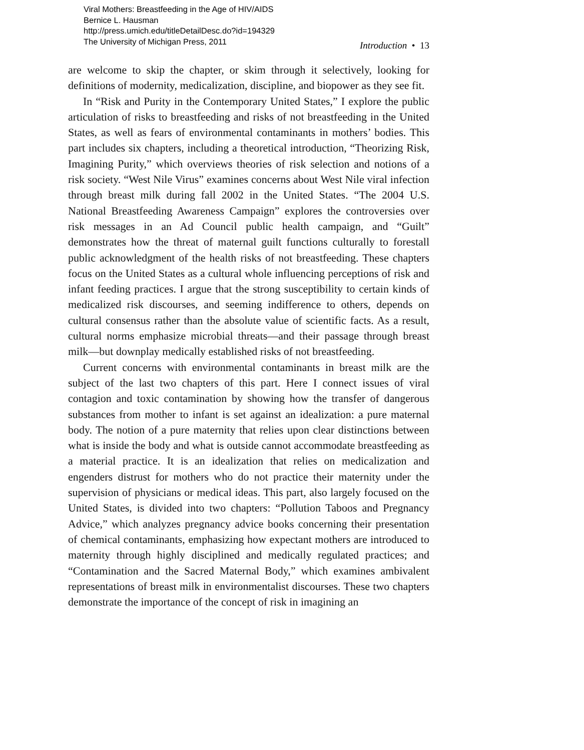Viral Mothers: Breastfeeding in the Age of HIV/AIDS
Bernice L. Hausman
http://press.umich.edu/titleDetailDesc.do?id=194329
The University of Michigan Press, 2011
Introduction • 13
are welcome to skip the chapter, or skim through it selectively, looking for definitions of modernity, medicalization, discipline, and biopower as they see fit.
In “Risk and Purity in the Contemporary United States,” I explore the public articulation of risks to breastfeeding and risks of not breastfeeding in the United States, as well as fears of environmental contaminants in mothers’ bodies. This part includes six chapters, including a theoretical introduction, “Theorizing Risk, Imagining Purity,” which overviews theories of risk selection and notions of a risk society. “West Nile Virus” examines concerns about West Nile viral infection through breast milk during fall 2002 in the United States. “The 2004 U.S. National Breastfeeding Awareness Campaign” explores the controversies over risk messages in an Ad Council public health campaign, and “Guilt” demonstrates how the threat of maternal guilt functions culturally to forestall public acknowledgment of the health risks of not breastfeeding. These chapters focus on the United States as a cultural whole influencing perceptions of risk and infant feeding practices. I argue that the strong susceptibility to certain kinds of medicalized risk discourses, and seeming indifference to others, depends on cultural consensus rather than the absolute value of scientific facts. As a result, cultural norms emphasize microbial threats—and their passage through breast milk—but downplay medically established risks of not breastfeeding.
Current concerns with environmental contaminants in breast milk are the subject of the last two chapters of this part. Here I connect issues of viral contagion and toxic contamination by showing how the transfer of dangerous substances from mother to infant is set against an idealization: a pure maternal body. The notion of a pure maternity that relies upon clear distinctions between what is inside the body and what is outside cannot accommodate breastfeeding as a material practice. It is an idealization that relies on medicalization and engenders distrust for mothers who do not practice their maternity under the supervision of physicians or medical ideas. This part, also largely focused on the United States, is divided into two chapters: “Pollution Taboos and Pregnancy Advice,” which analyzes pregnancy advice books concerning their presentation of chemical contaminants, emphasizing how expectant mothers are introduced to maternity through highly disciplined and medically regulated practices; and “Contamination and the Sacred Maternal Body,” which examines ambivalent representations of breast milk in environmentalist discourses. These two chapters demonstrate the importance of the concept of risk in imagining an